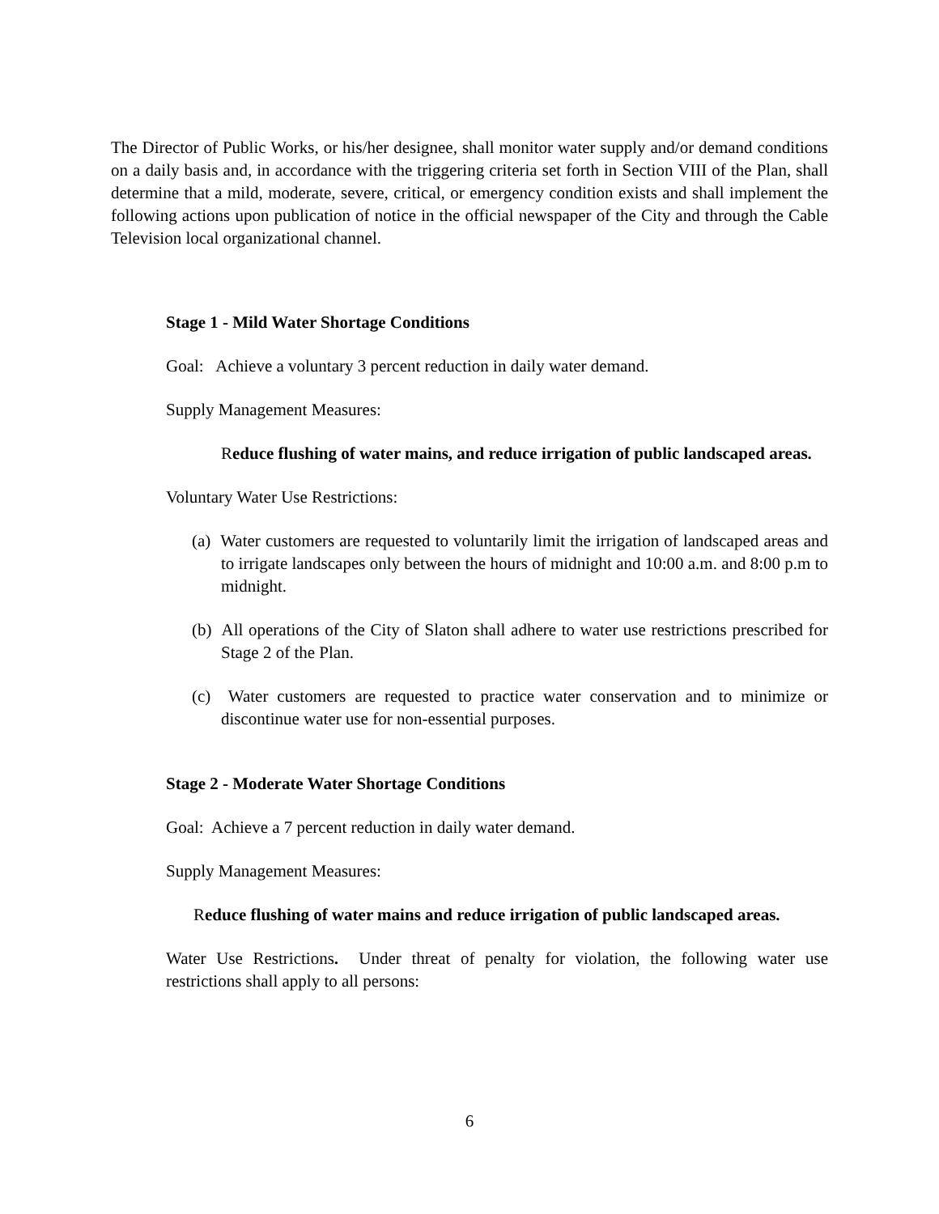The Director of Public Works, or his/her designee, shall monitor water supply and/or demand conditions on a daily basis and, in accordance with the triggering criteria set forth in Section VIII of the Plan, shall determine that a mild, moderate, severe, critical, or emergency condition exists and shall implement the following actions upon publication of notice in the official newspaper of the City and through the Cable Television local organizational channel.
Stage 1 - Mild Water Shortage Conditions
Goal: Achieve a voluntary 3 percent reduction in daily water demand.
Supply Management Measures:
Reduce flushing of water mains, and reduce irrigation of public landscaped areas.
Voluntary Water Use Restrictions:
(a) Water customers are requested to voluntarily limit the irrigation of landscaped areas and to irrigate landscapes only between the hours of midnight and 10:00 a.m. and 8:00 p.m to midnight.
(b) All operations of the City of Slaton shall adhere to water use restrictions prescribed for Stage 2 of the Plan.
(c) Water customers are requested to practice water conservation and to minimize or discontinue water use for non-essential purposes.
Stage 2 - Moderate Water Shortage Conditions
Goal: Achieve a 7 percent reduction in daily water demand.
Supply Management Measures:
Reduce flushing of water mains and reduce irrigation of public landscaped areas.
Water Use Restrictions. Under threat of penalty for violation, the following water use restrictions shall apply to all persons:
6